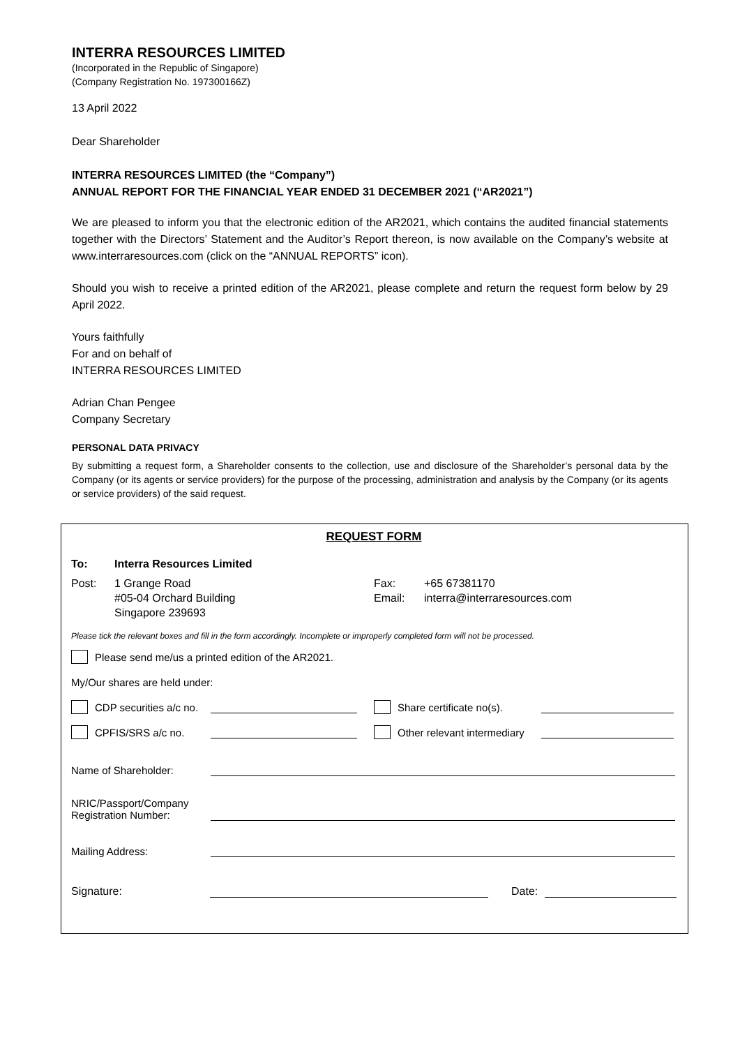INTERRA RESOURCES LIMITED
(Incorporated in the Republic of Singapore)
(Company Registration No. 197300166Z)
13 April 2022
Dear Shareholder
INTERRA RESOURCES LIMITED (the “Company”)
ANNUAL REPORT FOR THE FINANCIAL YEAR ENDED 31 DECEMBER 2021 (“AR2021”)
We are pleased to inform you that the electronic edition of the AR2021, which contains the audited financial statements together with the Directors’ Statement and the Auditor’s Report thereon, is now available on the Company’s website at www.interraresources.com (click on the “ANNUAL REPORTS” icon).
Should you wish to receive a printed edition of the AR2021, please complete and return the request form below by 29 April 2022.
Yours faithfully
For and on behalf of
INTERRA RESOURCES LIMITED
Adrian Chan Pengee
Company Secretary
PERSONAL DATA PRIVACY
By submitting a request form, a Shareholder consents to the collection, use and disclosure of the Shareholder’s personal data by the Company (or its agents or service providers) for the purpose of the processing, administration and analysis by the Company (or its agents or service providers) of the said request.
REQUEST FORM
To: Interra Resources Limited
Post: 1 Grange Road
#05-04 Orchard Building
Singapore 239693 Fax:
Email: +65 67381170
interra@interraresources.com
Please tick the relevant boxes and fill in the form accordingly. Incomplete or improperly completed form will not be processed.
Please send me/us a printed edition of the AR2021.
My/Our shares are held under:
CDP securities a/c no.
Share certificate no(s).
CPFIS/SRS a/c no.
Other relevant intermediary
Name of Shareholder:
NRIC/Passport/Company
Registration Number:
Mailing Address:
Signature: Date: